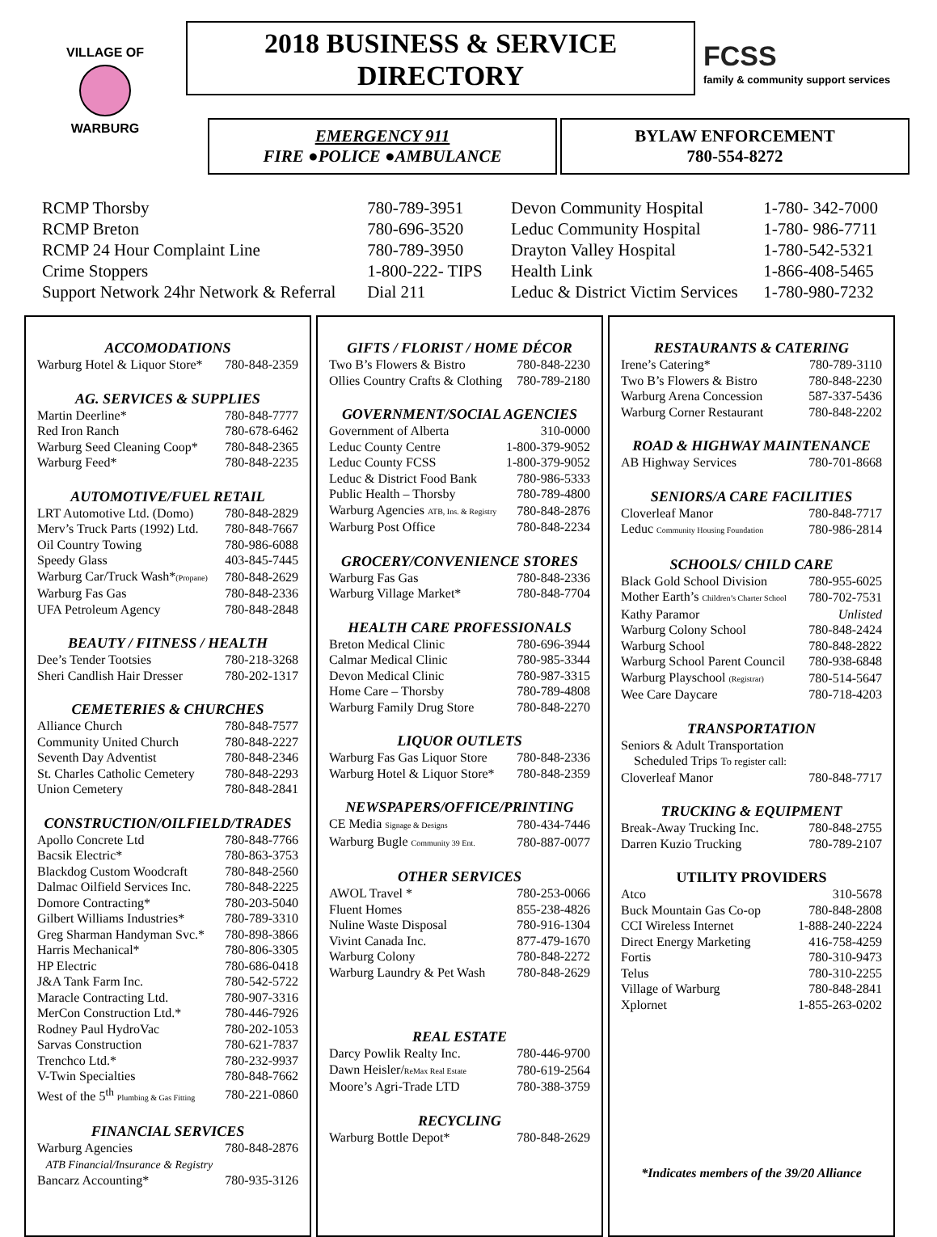VILLAGE OF
WARBURG
2018 BUSINESS & SERVICE
DIRECTORY
FCSS
family & community support services
EMERGENCY 911
FIRE ●POLICE ●AMBULANCE
BYLAW ENFORCEMENT
780-554-8272
| RCMP Thorsby | 780-789-3951 |
| RCMP Breton | 780-696-3520 |
| RCMP 24 Hour Complaint Line | 780-789-3950 |
| Crime Stoppers | 1-800-222- TIPS |
| Support Network 24hr Network & Referral | Dial 211 |
| Devon Community Hospital | 1-780- 342-7000 |
| Leduc Community Hospital | 1-780- 986-7711 |
| Drayton Valley Hospital | 1-780-542-5321 |
| Health Link | 1-866-408-5465 |
| Leduc & District Victim Services | 1-780-980-7232 |
ACCOMODATIONS
| Warburg Hotel & Liquor Store* | 780-848-2359 |
AG. SERVICES & SUPPLIES
| Martin Deerline* | 780-848-7777 |
| Red Iron Ranch | 780-678-6462 |
| Warburg Seed Cleaning Coop* | 780-848-2365 |
| Warburg Feed* | 780-848-2235 |
AUTOMOTIVE/FUEL RETAIL
| LRT Automotive Ltd. (Domo) | 780-848-2829 |
| Merv’s Truck Parts (1992) Ltd. | 780-848-7667 |
| Oil Country Towing | 780-986-6088 |
| Speedy Glass | 403-845-7445 |
| Warburg Car/Truck Wash* (Propane) | 780-848-2629 |
| Warburg Fas Gas | 780-848-2336 |
| UFA Petroleum Agency | 780-848-2848 |
BEAUTY / FITNESS / HEALTH
| Dee’s Tender Tootsies | 780-218-3268 |
| Sheri Candlish Hair Dresser | 780-202-1317 |
CEMETERIES & CHURCHES
| Alliance Church | 780-848-7577 |
| Community United Church | 780-848-2227 |
| Seventh Day Adventist | 780-848-2346 |
| St. Charles Catholic Cemetery | 780-848-2293 |
| Union Cemetery | 780-848-2841 |
CONSTRUCTION/OILFIELD/TRADES
| Apollo Concrete Ltd | 780-848-7766 |
| Bacsik Electric* | 780-863-3753 |
| Blackdog Custom Woodcraft | 780-848-2560 |
| Dalmac Oilfield Services Inc. | 780-848-2225 |
| Domore Contracting* | 780-203-5040 |
| Gilbert Williams Industries* | 780-789-3310 |
| Greg Sharman Handyman Svc.* | 780-898-3866 |
| Harris Mechanical* | 780-806-3305 |
| HP Electric | 780-686-0418 |
| J&A Tank Farm Inc. | 780-542-5722 |
| Maracle Contracting Ltd. | 780-907-3316 |
| MerCon Construction Ltd.* | 780-446-7926 |
| Rodney Paul HydroVac | 780-202-1053 |
| Sarvas Construction | 780-621-7837 |
| Trenchco Ltd.* | 780-232-9937 |
| V-Twin Specialties | 780-848-7662 |
| West of the 5<sup>th</sup> Plumbing & Gas Fitting | 780-221-0860 |
FINANCIAL SERVICES
| Warburg Agencies | 780-848-2876 |
| ATB Financial/Insurance & Registry | |
| Bancarz Accounting* | 780-935-3126 |
GIFTS / FLORIST / HOME DÉCOR
| Two B’s Flowers & Bistro | 780-848-2230 |
| Ollies Country Crafts & Clothing | 780-789-2180 |
GOVERNMENT/SOCIAL AGENCIES
| Government of Alberta | 310-0000 |
| Leduc County Centre | 1-800-379-9052 |
| Leduc County FCSS | 1-800-379-9052 |
| Leduc & District Food Bank | 780-986-5333 |
| Public Health – Thorsby | 780-789-4800 |
| Warburg Agencies ATB, Ins. & Registry | 780-848-2876 |
| Warburg Post Office | 780-848-2234 |
GROCERY/CONVENIENCE STORES
| Warburg Fas Gas | 780-848-2336 |
| Warburg Village Market* | 780-848-7704 |
HEALTH CARE PROFESSIONALS
| Breton Medical Clinic | 780-696-3944 |
| Calmar Medical Clinic | 780-985-3344 |
| Devon Medical Clinic | 780-987-3315 |
| Home Care – Thorsby | 780-789-4808 |
| Warburg Family Drug Store | 780-848-2270 |
LIQUOR OUTLETS
| Warburg Fas Gas Liquor Store | 780-848-2336 |
| Warburg Hotel & Liquor Store* | 780-848-2359 |
NEWSPAPERS/OFFICE/PRINTING
| CE Media Signage & Designs | 780-434-7446 |
| Warburg Bugle Community 39 Ent. | 780-887-0077 |
OTHER SERVICES
| AWOL Travel * | 780-253-0066 |
| Fluent Homes | 855-238-4826 |
| Nuline Waste Disposal | 780-916-1304 |
| Vivint Canada Inc. | 877-479-1670 |
| Warburg Colony | 780-848-2272 |
| Warburg Laundry & Pet Wash | 780-848-2629 |
REAL ESTATE
| Darcy Powlik Realty Inc. | 780-446-9700 |
| Dawn Heisler/ ReMax Real Estate | 780-619-2564 |
| Moore’s Agri-Trade LTD | 780-388-3759 |
RECYCLING
| Warburg Bottle Depot* | 780-848-2629 |
RESTAURANTS & CATERING
| Irene’s Catering* | 780-789-3110 |
| Two B’s Flowers & Bistro | 780-848-2230 |
| Warburg Arena Concession | 587-337-5436 |
| Warburg Corner Restaurant | 780-848-2202 |
ROAD & HIGHWAY MAINTENANCE
| AB Highway Services | 780-701-8668 |
SENIORS/A CARE FACILITIES
| Cloverleaf Manor | 780-848-7717 |
| Leduc Community Housing Foundation | 780-986-2814 |
SCHOOLS/ CHILD CARE
| Black Gold School Division | 780-955-6025 |
| Mother Earth’s Children’s Charter School | 780-702-7531 |
| Kathy Paramor | Unlisted |
| Warburg Colony School | 780-848-2424 |
| Warburg School | 780-848-2822 |
| Warburg School Parent Council | 780-938-6848 |
| Warburg Playschool (Registrar) | 780-514-5647 |
| Wee Care Daycare | 780-718-4203 |
TRANSPORTATION
| Seniors & Adult Transportation | |
| Scheduled Trips To register call: | |
| Cloverleaf Manor | 780-848-7717 |
TRUCKING & EQUIPMENT
| Break-Away Trucking Inc. | 780-848-2755 |
| Darren Kuzio Trucking | 780-789-2107 |
UTILITY PROVIDERS
| Atco | 310-5678 |
| Buck Mountain Gas Co-op | 780-848-2808 |
| CCI Wireless Internet | 1-888-240-2224 |
| Direct Energy Marketing | 416-758-4259 |
| Fortis | 780-310-9473 |
| Telus | 780-310-2255 |
| Village of Warburg | 780-848-2841 |
| Xplornet | 1-855-263-0202 |
*Indicates members of the 39/20 Alliance